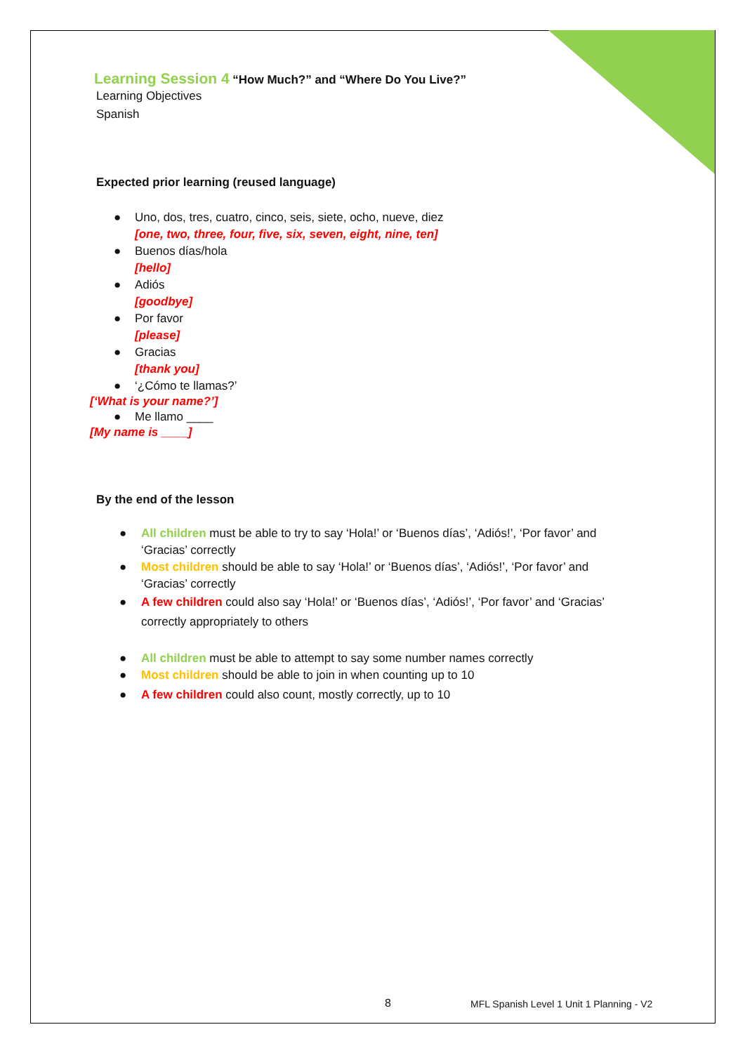Learning Session 4 “How Much?” and “Where Do You Live?”
Learning Objectives
Spanish
Expected prior learning (reused language)
● Uno, dos, tres, cuatro, cinco, seis, siete, ocho, nueve, diez
[one, two, three, four, five, six, seven, eight, nine, ten]
● Buenos días/hola
[hello]
● Adiós
[goodbye]
● Por favor
[please]
● Gracias
[thank you]
● ‘¿Cómo te llamas?’
[‘What is your name?’]
● Me llamo ____
[My name is ____]
By the end of the lesson
● All children must be able to try to say ‘Hola!’ or ‘Buenos días’, ‘Adiós!’, ‘Por favor’ and ‘Gracias’ correctly
● Most children should be able to say ‘Hola!’ or ‘Buenos días’, ‘Adiós!’, ‘Por favor’ and ‘Gracias’ correctly
● A few children could also say ‘Hola!’ or ‘Buenos días’, ‘Adiós!’, ‘Por favor’ and ‘Gracias’ correctly appropriately to others
● All children must be able to attempt to say some number names correctly
● Most children should be able to join in when counting up to 10
● A few children could also count, mostly correctly, up to 10
8
MFL Spanish Level 1 Unit 1 Planning - V2